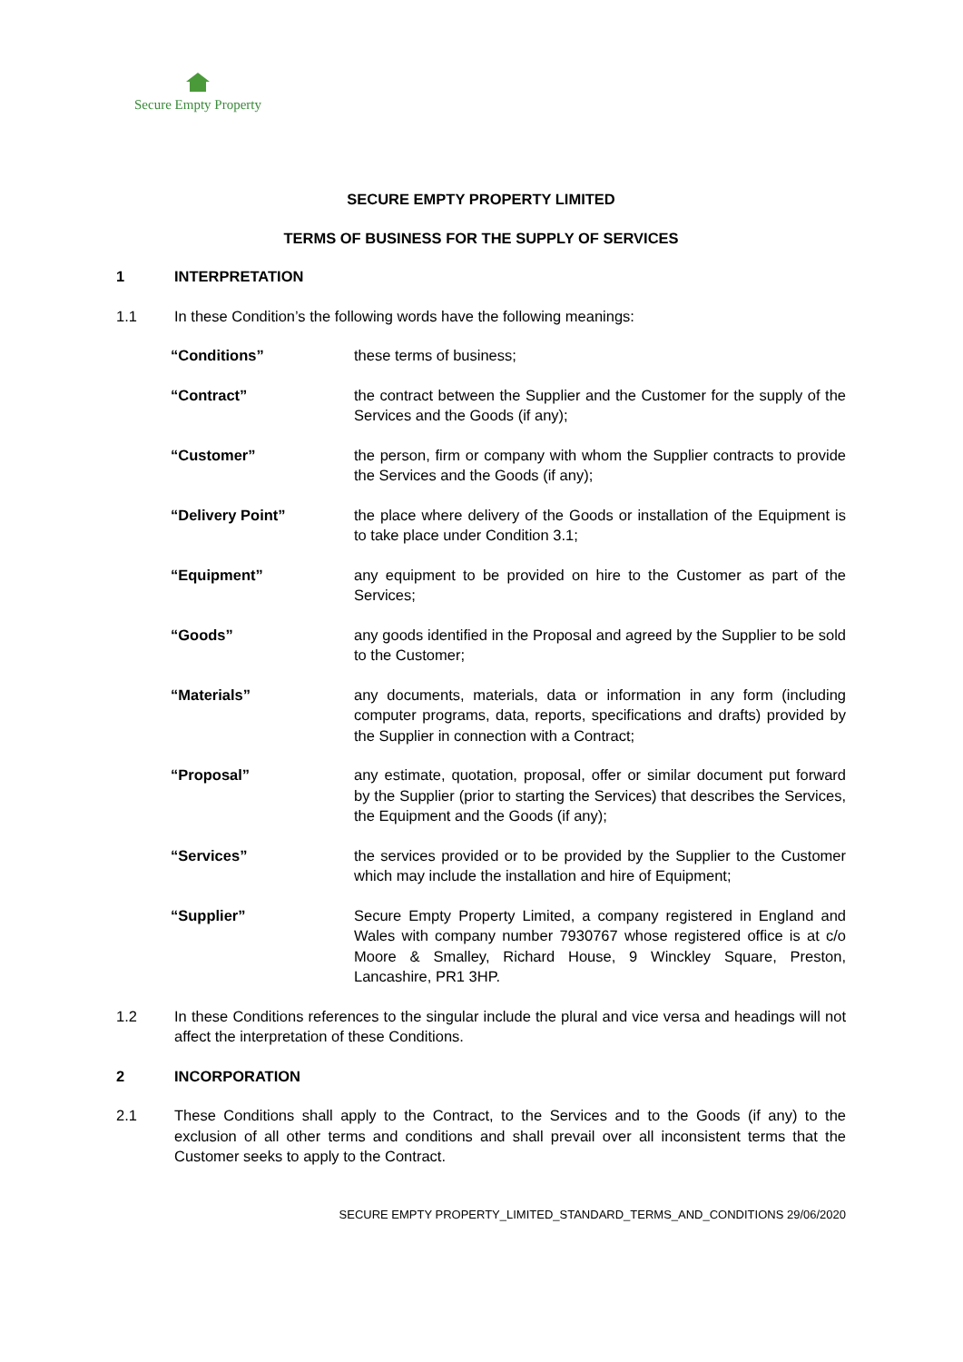Secure Empty Property
SECURE EMPTY PROPERTY LIMITED
TERMS OF BUSINESS FOR THE SUPPLY OF SERVICES
1 INTERPRETATION
1.1 In these Condition’s the following words have the following meanings:
“Conditions” these terms of business;
“Contract” the contract between the Supplier and the Customer for the supply of the Services and the Goods (if any);
“Customer” the person, firm or company with whom the Supplier contracts to provide the Services and the Goods (if any);
“Delivery Point” the place where delivery of the Goods or installation of the Equipment is to take place under Condition 3.1;
“Equipment” any equipment to be provided on hire to the Customer as part of the Services;
“Goods” any goods identified in the Proposal and agreed by the Supplier to be sold to the Customer;
“Materials” any documents, materials, data or information in any form (including computer programs, data, reports, specifications and drafts) provided by the Supplier in connection with a Contract;
“Proposal” any estimate, quotation, proposal, offer or similar document put forward by the Supplier (prior to starting the Services) that describes the Services, the Equipment and the Goods (if any);
“Services” the services provided or to be provided by the Supplier to the Customer which may include the installation and hire of Equipment;
“Supplier” Secure Empty Property Limited, a company registered in England and Wales with company number 7930767 whose registered office is at c/o Moore & Smalley, Richard House, 9 Winckley Square, Preston, Lancashire, PR1 3HP.
1.2 In these Conditions references to the singular include the plural and vice versa and headings will not affect the interpretation of these Conditions.
2 INCORPORATION
2.1 These Conditions shall apply to the Contract, to the Services and to the Goods (if any) to the exclusion of all other terms and conditions and shall prevail over all inconsistent terms that the Customer seeks to apply to the Contract.
SECURE EMPTY PROPERTY_LIMITED_STANDARD_TERMS_AND_CONDITIONS 29/06/2020